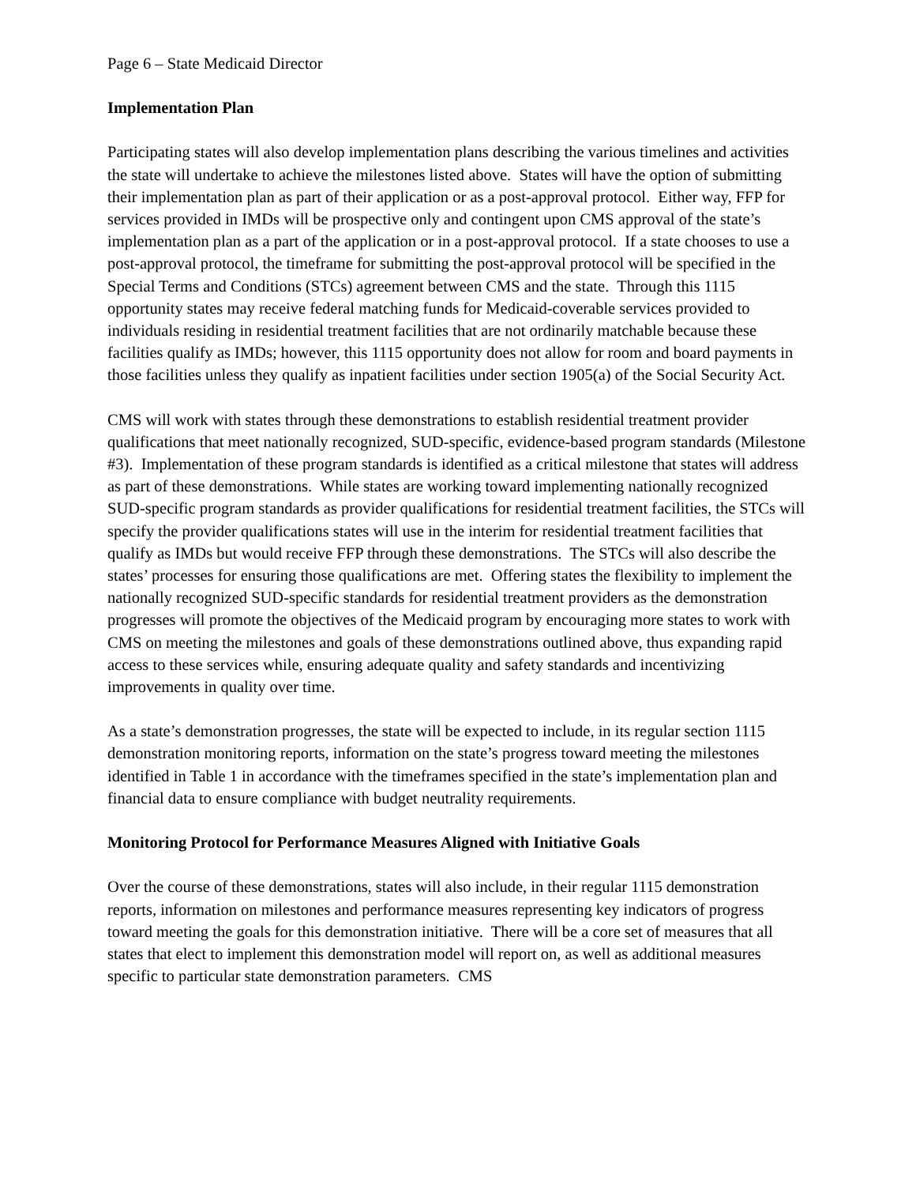Page 6 – State Medicaid Director
Implementation Plan
Participating states will also develop implementation plans describing the various timelines and activities the state will undertake to achieve the milestones listed above. States will have the option of submitting their implementation plan as part of their application or as a post-approval protocol. Either way, FFP for services provided in IMDs will be prospective only and contingent upon CMS approval of the state’s implementation plan as a part of the application or in a post-approval protocol. If a state chooses to use a post-approval protocol, the timeframe for submitting the post-approval protocol will be specified in the Special Terms and Conditions (STCs) agreement between CMS and the state. Through this 1115 opportunity states may receive federal matching funds for Medicaid-coverable services provided to individuals residing in residential treatment facilities that are not ordinarily matchable because these facilities qualify as IMDs; however, this 1115 opportunity does not allow for room and board payments in those facilities unless they qualify as inpatient facilities under section 1905(a) of the Social Security Act.
CMS will work with states through these demonstrations to establish residential treatment provider qualifications that meet nationally recognized, SUD-specific, evidence-based program standards (Milestone #3). Implementation of these program standards is identified as a critical milestone that states will address as part of these demonstrations. While states are working toward implementing nationally recognized SUD-specific program standards as provider qualifications for residential treatment facilities, the STCs will specify the provider qualifications states will use in the interim for residential treatment facilities that qualify as IMDs but would receive FFP through these demonstrations. The STCs will also describe the states’ processes for ensuring those qualifications are met. Offering states the flexibility to implement the nationally recognized SUD-specific standards for residential treatment providers as the demonstration progresses will promote the objectives of the Medicaid program by encouraging more states to work with CMS on meeting the milestones and goals of these demonstrations outlined above, thus expanding rapid access to these services while, ensuring adequate quality and safety standards and incentivizing improvements in quality over time.
As a state’s demonstration progresses, the state will be expected to include, in its regular section 1115 demonstration monitoring reports, information on the state’s progress toward meeting the milestones identified in Table 1 in accordance with the timeframes specified in the state’s implementation plan and financial data to ensure compliance with budget neutrality requirements.
Monitoring Protocol for Performance Measures Aligned with Initiative Goals
Over the course of these demonstrations, states will also include, in their regular 1115 demonstration reports, information on milestones and performance measures representing key indicators of progress toward meeting the goals for this demonstration initiative. There will be a core set of measures that all states that elect to implement this demonstration model will report on, as well as additional measures specific to particular state demonstration parameters. CMS